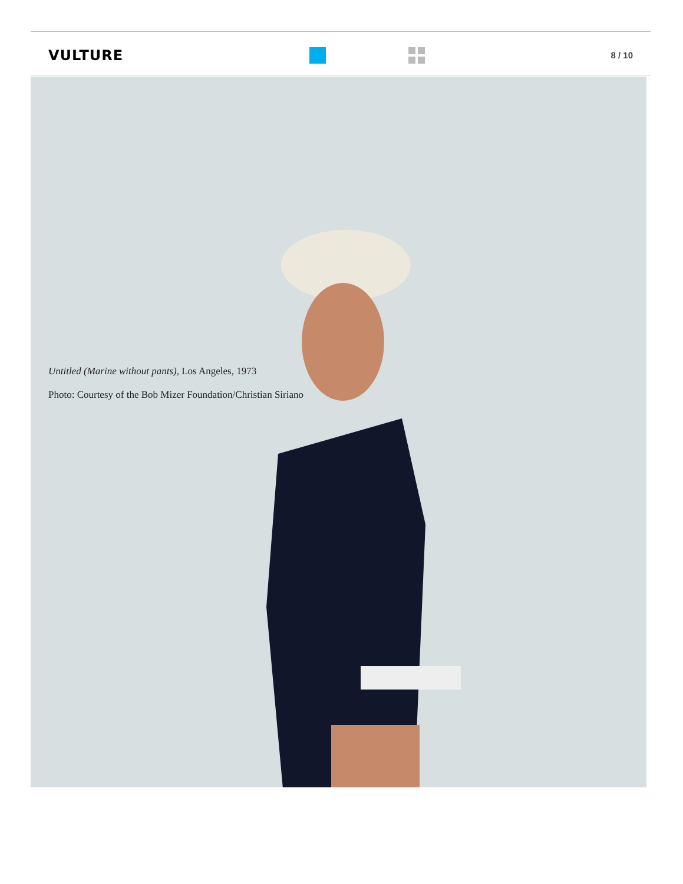VULTURE
8 / 10
Untitled (Marine without pants), Los Angeles, 1973
Photo: Courtesy of the Bob Mizer Foundation/Christian Siriano